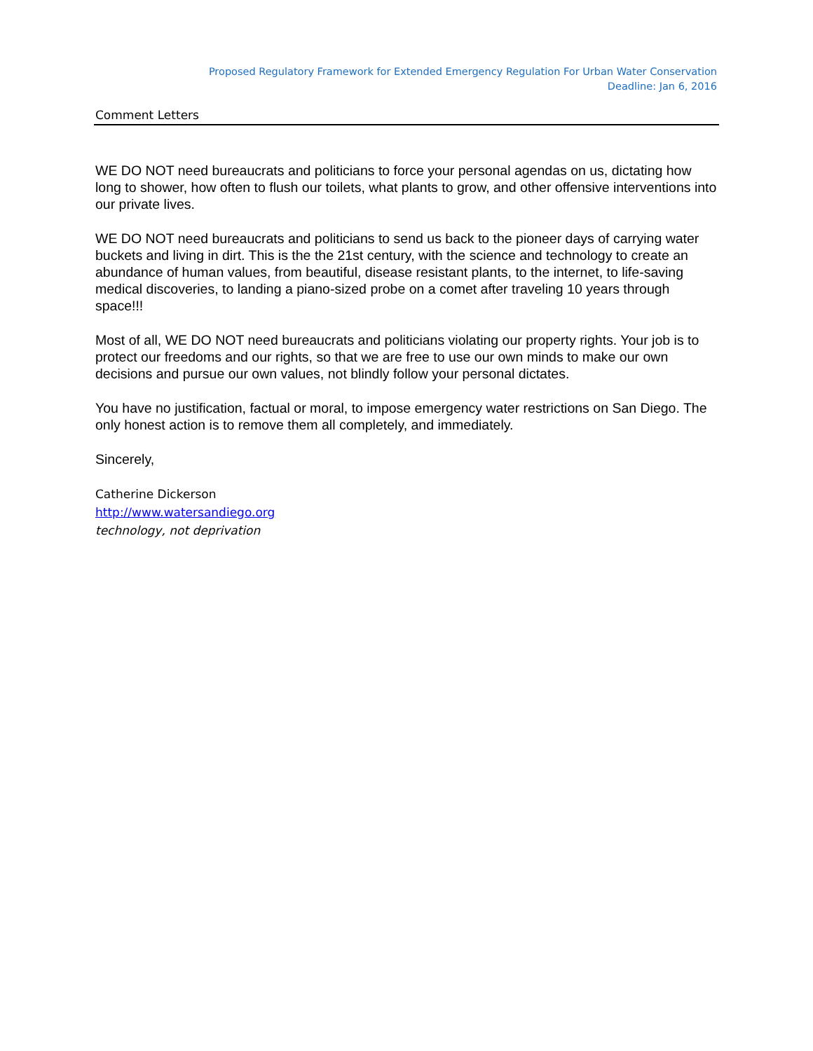Proposed Regulatory Framework for Extended Emergency Regulation For Urban Water Conservation
Deadline: Jan 6, 2016
Comment Letters
WE DO NOT need bureaucrats and politicians to force your personal agendas on us, dictating how long to shower, how often to flush our toilets, what plants to grow, and other offensive interventions into our private lives.
WE DO NOT need bureaucrats and politicians to send us back to the pioneer days of carrying water buckets and living in dirt. This is the the 21st century, with the science and technology to create an abundance of human values, from beautiful, disease resistant plants, to the internet, to life-saving medical discoveries, to landing a piano-sized probe on a comet after traveling 10 years through space!!!
Most of all, WE DO NOT need bureaucrats and politicians violating our property rights. Your job is to protect our freedoms and our rights, so that we are free to use our own minds to make our own decisions and pursue our own values, not blindly follow your personal dictates.
You have no justification, factual or moral, to impose emergency water restrictions on San Diego. The only honest action is to remove them all completely, and immediately.
Sincerely,
Catherine Dickerson
http://www.watersandiego.org
technology, not deprivation